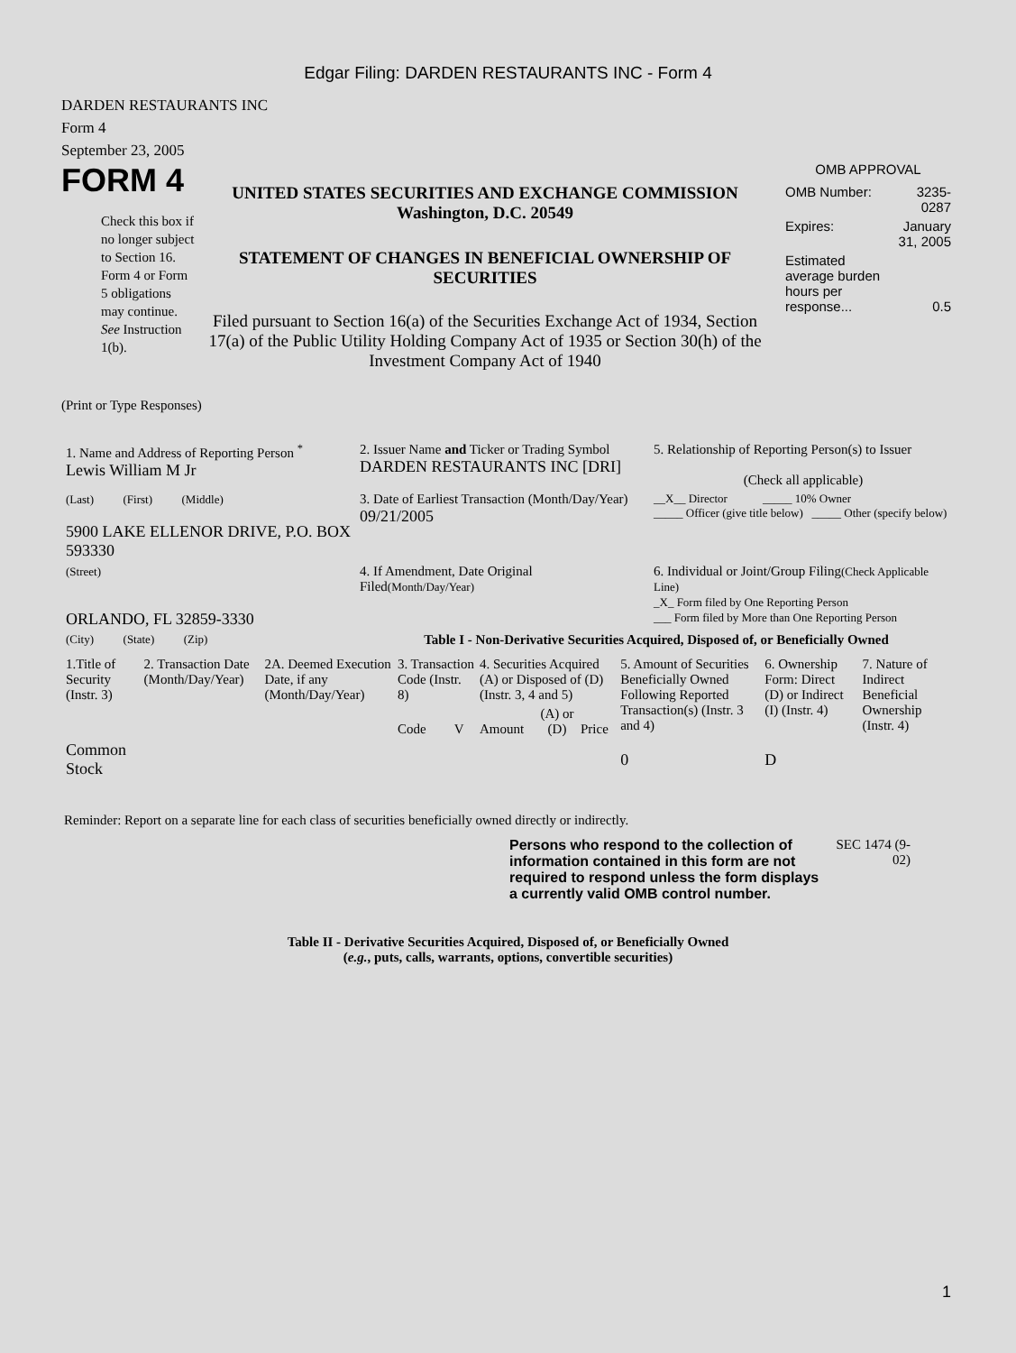Edgar Filing: DARDEN RESTAURANTS INC - Form 4
DARDEN RESTAURANTS INC
Form 4
September 23, 2005
FORM 4
Check this box if no longer subject to Section 16. Form 4 or Form 5 obligations may continue. See Instruction 1(b).
UNITED STATES SECURITIES AND EXCHANGE COMMISSION
Washington, D.C. 20549
STATEMENT OF CHANGES IN BENEFICIAL OWNERSHIP OF SECURITIES
Filed pursuant to Section 16(a) of the Securities Exchange Act of 1934, Section 17(a) of the Public Utility Holding Company Act of 1935 or Section 30(h) of the Investment Company Act of 1940
OMB APPROVAL
| OMB Number: | 3235-0287 |
| Expires: | January 31, 2005 |
| Estimated average burden hours per response... | 0.5 |
(Print or Type Responses)
| 1. Name and Address of Reporting Person <sup>*</sup> Lewis William M Jr | 2. Issuer Name and Ticker or Trading Symbol DARDEN RESTAURANTS INC [DRI] | 5. Relationship of Reporting Person(s) to Issuer (Check all applicable) |
| (Last) (First) (Middle) 5900 LAKE ELLENOR DRIVE, P.O. BOX 593330 | 3. Date of Earliest Transaction (Month/Day/Year) 09/21/2005 | __X__ Director _____ 10% Owner _____ Officer (give title below) _____ Other (specify below) |
| (Street) ORLANDO, FL 32859-3330 | 4. If Amendment, Date Original Filed (Month/Day/Year) | 6. Individual or Joint/Group Filing (Check Applicable Line) _X_ Form filed by One Reporting Person ___ Form filed by More than One Reporting Person |
| (City) (State) (Zip) | Table I - Non-Derivative Securities Acquired, Disposed of, or Beneficially Owned | |
| 1.Title of Security (Instr. 3) | 2. Transaction Date (Month/Day/Year) | 2A. Deemed Execution Date, if any (Month/Day/Year) | 3. Transaction Code (Instr. 8) | | 4. Securities Acquired (A) or Disposed of (D) (Instr. 3, 4 and 5) | | | 5. Amount of Securities Beneficially Owned Following Reported Transaction(s) (Instr. 3 and 4) | 6. Ownership Form: Direct (D) or Indirect (I) (Instr. 4) | 7. Nature of Indirect Beneficial Ownership (Instr. 4) |
| | | | Code | V | Amount | (A) or (D) | Price | | | |
| Common Stock | | | | | | | | 0 | D | |
Reminder: Report on a separate line for each class of securities beneficially owned directly or indirectly.
Persons who respond to the collection of information contained in this form are not required to respond unless the form displays a currently valid OMB control number.
SEC 1474 (9-02)
Table II - Derivative Securities Acquired, Disposed of, or Beneficially Owned
(e.g., puts, calls, warrants, options, convertible securities)
1